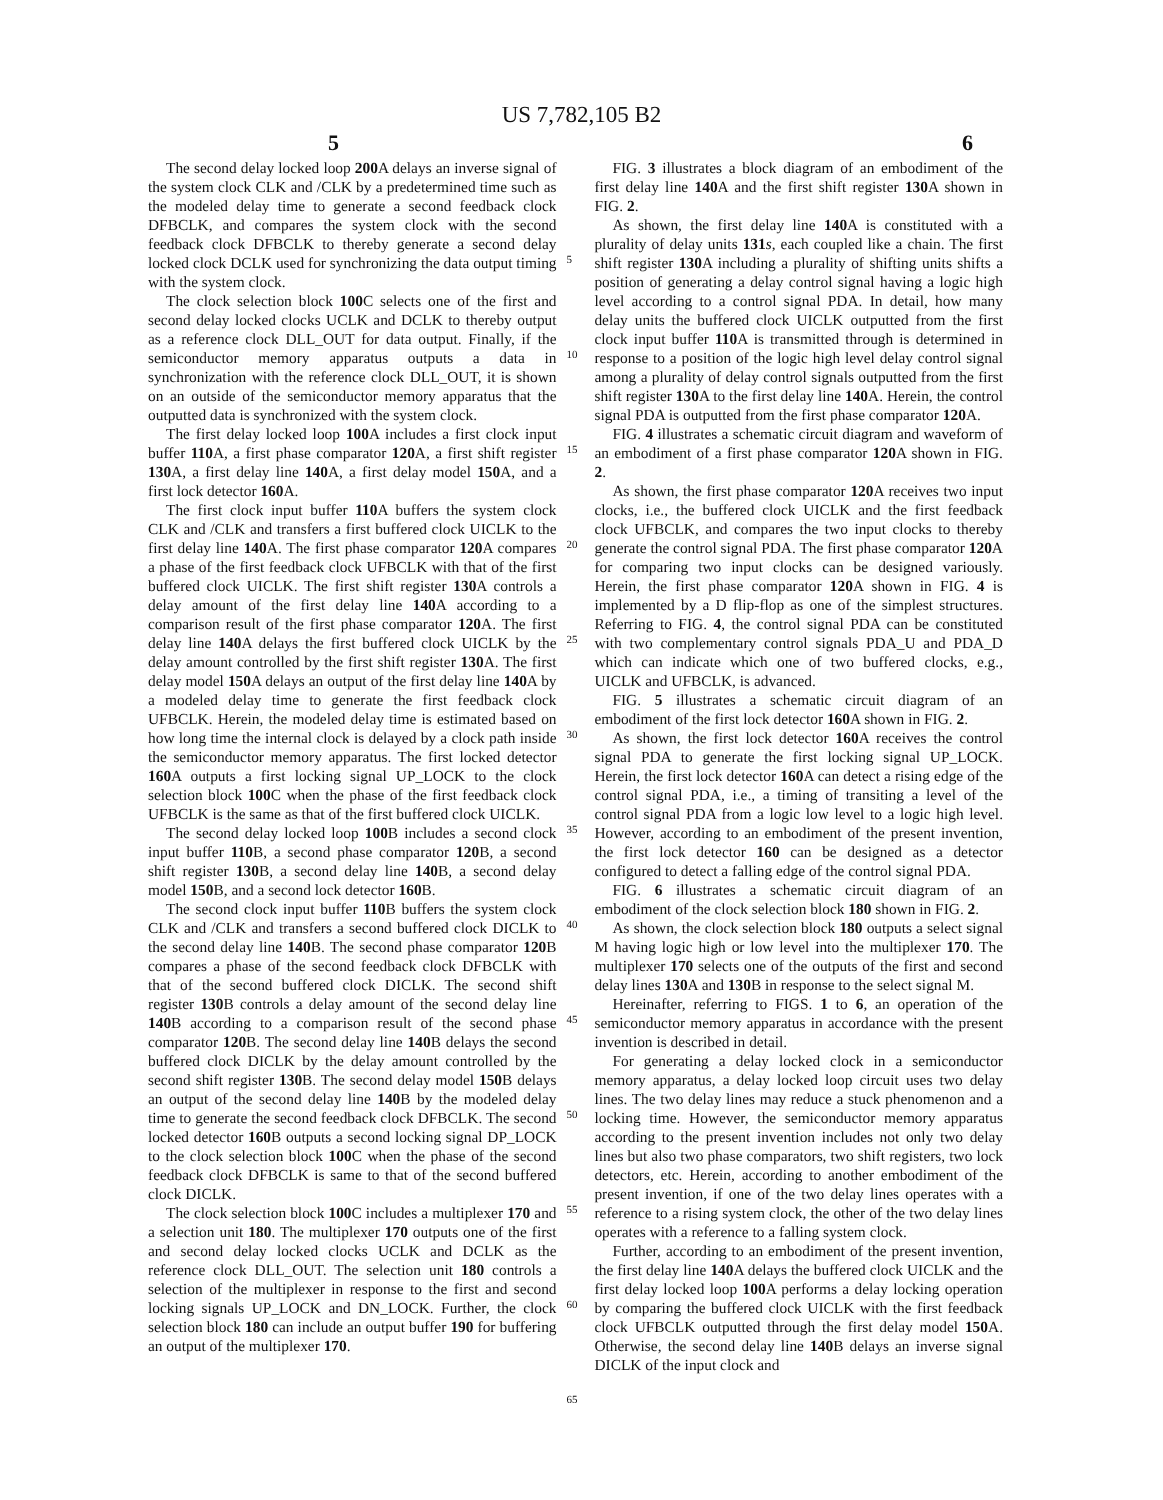US 7,782,105 B2
5 6
The second delay locked loop 200 A delays an inverse signal of the system clock CLK and /CLK by a predetermined time such as the modeled delay time to generate a second feedback clock DFBCLK, and compares the system clock with the second feedback clock DFBCLK to thereby generate a second delay locked clock DCLK used for synchronizing the data output timing with the system clock.
The clock selection block 100 C selects one of the first and second delay locked clocks UCLK and DCLK to thereby output as a reference clock DLL_OUT for data output. Finally, if the semiconductor memory apparatus outputs a data in synchronization with the reference clock DLL_OUT, it is shown on an outside of the semiconductor memory apparatus that the outputted data is synchronized with the system clock.
The first delay locked loop 100 A includes a first clock input buffer 110 A, a first phase comparator 120 A, a first shift register 130 A, a first delay line 140 A, a first delay model 150 A, and a first lock detector 160 A.
The first clock input buffer 110 A buffers the system clock CLK and /CLK and transfers a first buffered clock UICLK to the first delay line 140 A. The first phase comparator 120 A compares a phase of the first feedback clock UFBCLK with that of the first buffered clock UICLK. The first shift register 130 A controls a delay amount of the first delay line 140 A according to a comparison result of the first phase comparator 120 A. The first delay line 140 A delays the first buffered clock UICLK by the delay amount controlled by the first shift register 130 A. The first delay model 150 A delays an output of the first delay line 140 A by a modeled delay time to generate the first feedback clock UFBCLK. Herein, the modeled delay time is estimated based on how long time the internal clock is delayed by a clock path inside the semiconductor memory apparatus. The first locked detector 160 A outputs a first locking signal UP_LOCK to the clock selection block 100 C when the phase of the first feedback clock UFBCLK is the same as that of the first buffered clock UICLK.
The second delay locked loop 100 B includes a second clock input buffer 110 B, a second phase comparator 120 B, a second shift register 130 B, a second delay line 140 B, a second delay model 150 B, and a second lock detector 160 B.
The second clock input buffer 110 B buffers the system clock CLK and /CLK and transfers a second buffered clock DICLK to the second delay line 140 B. The second phase comparator 120 B compares a phase of the second feedback clock DFBCLK with that of the second buffered clock DICLK. The second shift register 130 B controls a delay amount of the second delay line 140 B according to a comparison result of the second phase comparator 120 B. The second delay line 140 B delays the second buffered clock DICLK by the delay amount controlled by the second shift register 130 B. The second delay model 150 B delays an output of the second delay line 140 B by the modeled delay time to generate the second feedback clock DFBCLK. The second locked detector 160 B outputs a second locking signal DP_LOCK to the clock selection block 100 C when the phase of the second feedback clock DFBCLK is same to that of the second buffered clock DICLK.
The clock selection block 100 C includes a multiplexer 170 and a selection unit 180. The multiplexer 170 outputs one of the first and second delay locked clocks UCLK and DCLK as the reference clock DLL_OUT. The selection unit 180 controls a selection of the multiplexer in response to the first and second locking signals UP_LOCK and DN_LOCK. Further, the clock selection block 180 can include an output buffer 190 for buffering an output of the multiplexer 170.
5
10
15
20
25
30
35
40
45
50
55
60
65
FIG. 3 illustrates a block diagram of an embodiment of the first delay line 140 A and the first shift register 130 A shown in FIG. 2.
As shown, the first delay line 140 A is constituted with a plurality of delay units 131 s, each coupled like a chain. The first shift register 130 A including a plurality of shifting units shifts a position of generating a delay control signal having a logic high level according to a control signal PDA. In detail, how many delay units the buffered clock UICLK outputted from the first clock input buffer 110 A is transmitted through is determined in response to a position of the logic high level delay control signal among a plurality of delay control signals outputted from the first shift register 130 A to the first delay line 140 A. Herein, the control signal PDA is outputted from the first phase comparator 120 A.
FIG. 4 illustrates a schematic circuit diagram and waveform of an embodiment of a first phase comparator 120 A shown in FIG. 2.
As shown, the first phase comparator 120 A receives two input clocks, i.e., the buffered clock UICLK and the first feedback clock UFBCLK, and compares the two input clocks to thereby generate the control signal PDA. The first phase comparator 120 A for comparing two input clocks can be designed variously. Herein, the first phase comparator 120 A shown in FIG. 4 is implemented by a D flip-flop as one of the simplest structures. Referring to FIG. 4, the control signal PDA can be constituted with two complementary control signals PDA_U and PDA_D which can indicate which one of two buffered clocks, e.g., UICLK and UFBCLK, is advanced.
FIG. 5 illustrates a schematic circuit diagram of an embodiment of the first lock detector 160 A shown in FIG. 2.
As shown, the first lock detector 160 A receives the control signal PDA to generate the first locking signal UP_LOCK. Herein, the first lock detector 160 A can detect a rising edge of the control signal PDA, i.e., a timing of transiting a level of the control signal PDA from a logic low level to a logic high level. However, according to an embodiment of the present invention, the first lock detector 160 can be designed as a detector configured to detect a falling edge of the control signal PDA.
FIG. 6 illustrates a schematic circuit diagram of an embodiment of the clock selection block 180 shown in FIG. 2.
As shown, the clock selection block 180 outputs a select signal M having logic high or low level into the multiplexer 170. The multiplexer 170 selects one of the outputs of the first and second delay lines 130 A and 130 B in response to the select signal M.
Hereinafter, referring to FIGS. 1 to 6, an operation of the semiconductor memory apparatus in accordance with the present invention is described in detail.
For generating a delay locked clock in a semiconductor memory apparatus, a delay locked loop circuit uses two delay lines. The two delay lines may reduce a stuck phenomenon and a locking time. However, the semiconductor memory apparatus according to the present invention includes not only two delay lines but also two phase comparators, two shift registers, two lock detectors, etc. Herein, according to another embodiment of the present invention, if one of the two delay lines operates with a reference to a rising system clock, the other of the two delay lines operates with a reference to a falling system clock.
Further, according to an embodiment of the present invention, the first delay line 140 A delays the buffered clock UICLK and the first delay locked loop 100 A performs a delay locking operation by comparing the buffered clock UICLK with the first feedback clock UFBCLK outputted through the first delay model 150 A. Otherwise, the second delay line 140 B delays an inverse signal DICLK of the input clock and